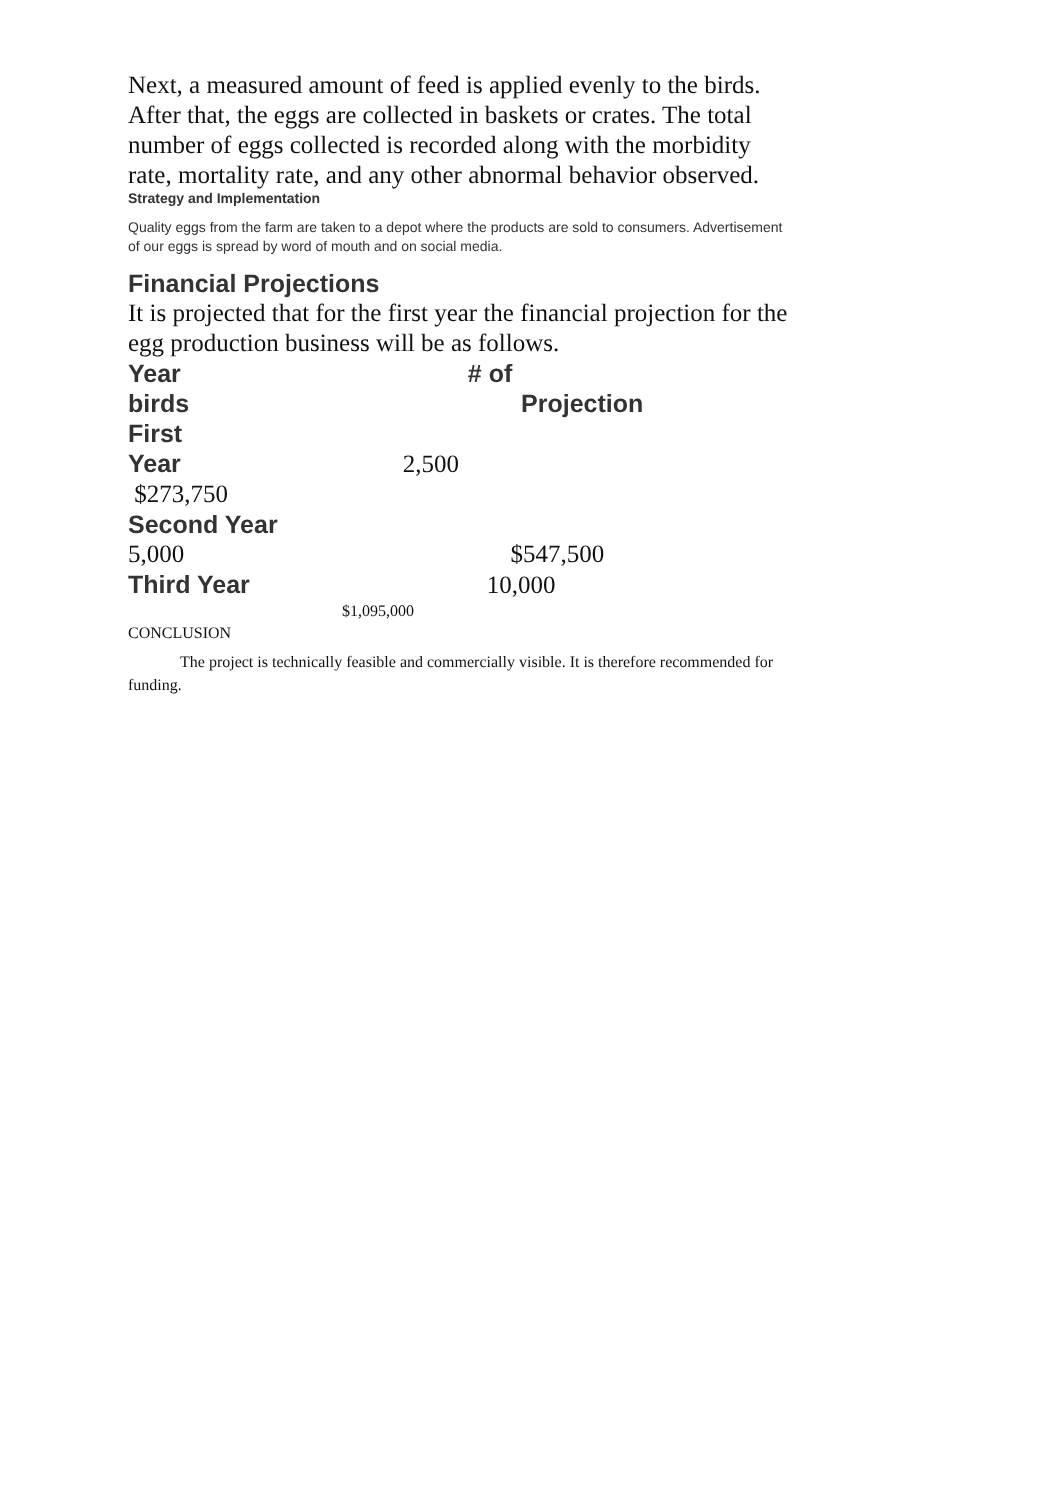Next, a measured amount of feed is applied evenly to the birds. After that, the eggs are collected in baskets or crates. The total number of eggs collected is recorded along with the morbidity rate, mortality rate, and any other abnormal behavior observed.
Strategy and Implementation
Quality eggs from the farm are taken to a depot where the products are sold to consumers. Advertisement of our eggs is spread by word of mouth and on social media.
Financial Projections
It is projected that for the first year the financial projection for the egg production business will be as follows.
Year # of
birds Projection
First
Year 2,500
$273,750
Second Year
5,000 $547,500
Third Year 10,000
$1,095,000
CONCLUSION
The project is technically feasible and commercially visible. It is therefore recommended for funding.